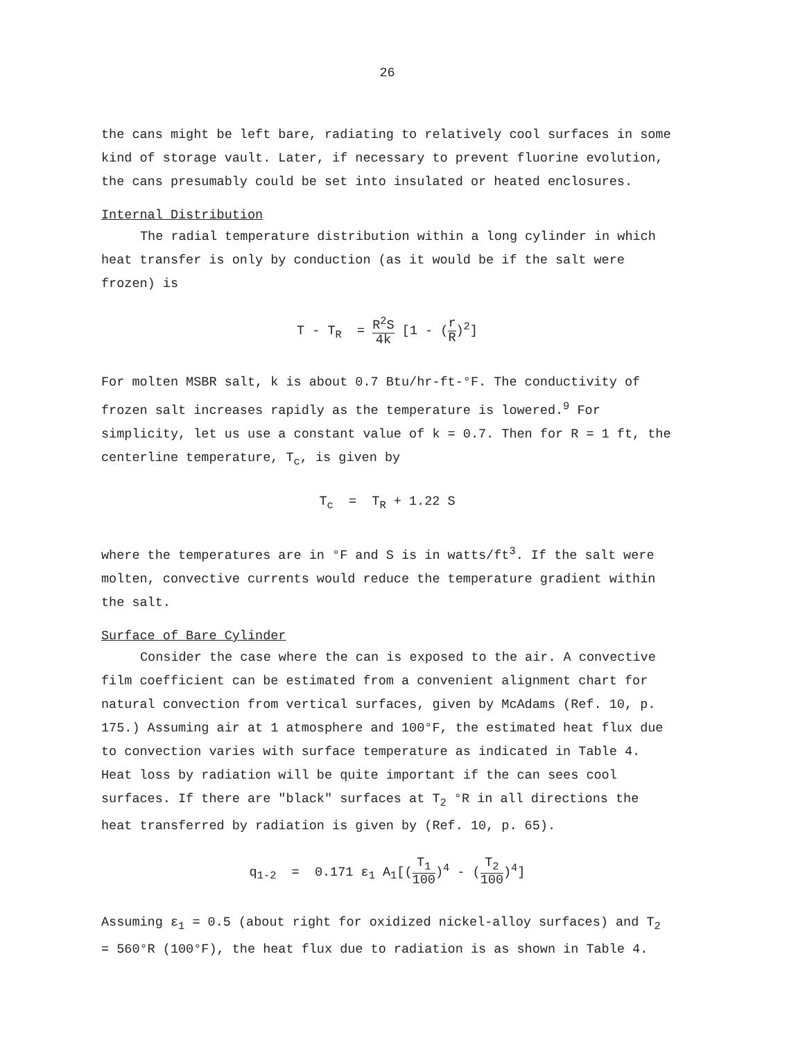26
the cans might be left bare, radiating to relatively cool surfaces in some kind of storage vault. Later, if necessary to prevent fluorine evolution, the cans presumably could be set into insulated or heated enclosures.
Internal Distribution
The radial temperature distribution within a long cylinder in which heat transfer is only by conduction (as it would be if the salt were frozen) is
T - T<sub>R</sub> = R<sup>2</sup>S 4k [1 - (r R)<sup>2</sup>]
For molten MSBR salt, k is about 0.7 Btu/hr-ft-°F. The conductivity of frozen salt increases rapidly as the temperature is lowered.<sup>9</sup> For simplicity, let us use a constant value of k = 0.7. Then for R = 1 ft, the centerline temperature, T<sub>c</sub>, is given by
T<sub>c</sub> = T<sub>R</sub> + 1.22 S
where the temperatures are in °F and S is in watts/ft<sup>3</sup>. If the salt were molten, convective currents would reduce the temperature gradient within the salt.
Surface of Bare Cylinder
Consider the case where the can is exposed to the air. A convective film coefficient can be estimated from a convenient alignment chart for natural convection from vertical surfaces, given by McAdams (Ref. 10, p. 175.) Assuming air at 1 atmosphere and 100°F, the estimated heat flux due to convection varies with surface temperature as indicated in Table 4. Heat loss by radiation will be quite important if the can sees cool surfaces. If there are "black" surfaces at T<sub>2</sub> °R in all directions the heat transferred by radiation is given by (Ref. 10, p. 65).
q<sub>1-2</sub> = 0.171 ε<sub>1</sub> A<sub>1</sub>[(T<sub>1</sub> 100)<sup>4</sup> - (T<sub>2</sub> 100)<sup>4</sup>]
Assuming ε<sub>1</sub> = 0.5 (about right for oxidized nickel-alloy surfaces) and T<sub>2</sub> = 560°R (100°F), the heat flux due to radiation is as shown in Table 4.